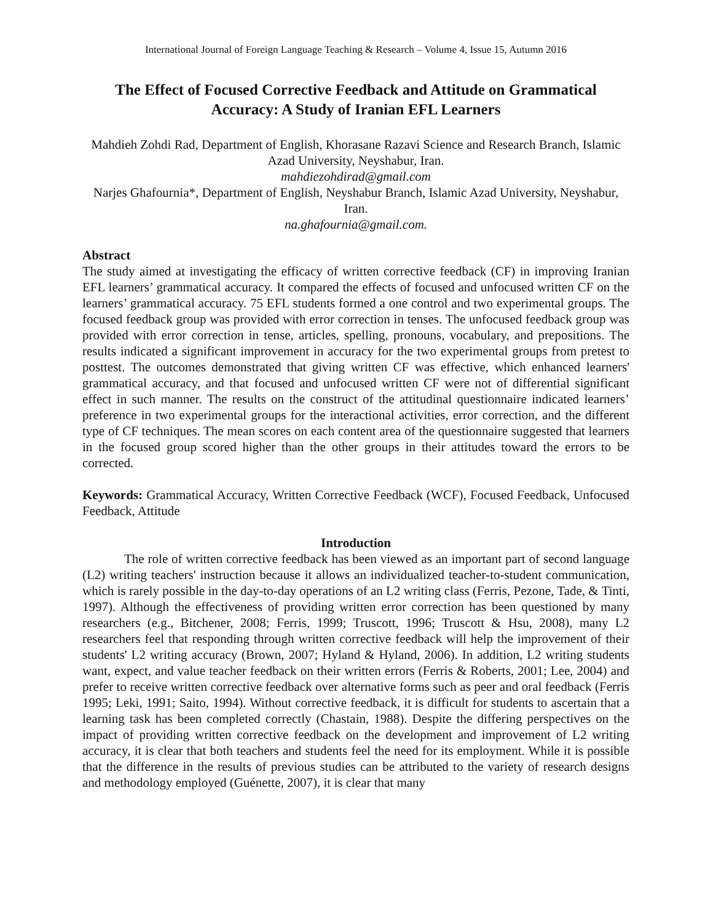International Journal of Foreign Language Teaching & Research – Volume 4, Issue 15, Autumn 2016
The Effect of Focused Corrective Feedback and Attitude on Grammatical Accuracy: A Study of Iranian EFL Learners
Mahdieh Zohdi Rad, Department of English, Khorasane Razavi Science and Research Branch, Islamic Azad University, Neyshabur, Iran.
mahdiezohdirad@gmail.com
Narjes Ghafournia*, Department of English, Neyshabur Branch, Islamic Azad University, Neyshabur, Iran.
na.ghafournia@gmail.com.
Abstract
The study aimed at investigating the efficacy of written corrective feedback (CF) in improving Iranian EFL learners’ grammatical accuracy. It compared the effects of focused and unfocused written CF on the learners’ grammatical accuracy. 75 EFL students formed a one control and two experimental groups. The focused feedback group was provided with error correction in tenses. The unfocused feedback group was provided with error correction in tense, articles, spelling, pronouns, vocabulary, and prepositions. The results indicated a significant improvement in accuracy for the two experimental groups from pretest to posttest. The outcomes demonstrated that giving written CF was effective, which enhanced learners' grammatical accuracy, and that focused and unfocused written CF were not of differential significant effect in such manner. The results on the construct of the attitudinal questionnaire indicated learners’ preference in two experimental groups for the interactional activities, error correction, and the different type of CF techniques. The mean scores on each content area of the questionnaire suggested that learners in the focused group scored higher than the other groups in their attitudes toward the errors to be corrected.
Keywords: Grammatical Accuracy, Written Corrective Feedback (WCF), Focused Feedback, Unfocused Feedback, Attitude
Introduction
The role of written corrective feedback has been viewed as an important part of second language (L2) writing teachers' instruction because it allows an individualized teacher-to-student communication, which is rarely possible in the day-to-day operations of an L2 writing class (Ferris, Pezone, Tade, & Tinti, 1997). Although the effectiveness of providing written error correction has been questioned by many researchers (e.g., Bitchener, 2008; Ferris, 1999; Truscott, 1996; Truscott & Hsu, 2008), many L2 researchers feel that responding through written corrective feedback will help the improvement of their students' L2 writing accuracy (Brown, 2007; Hyland & Hyland, 2006). In addition, L2 writing students want, expect, and value teacher feedback on their written errors (Ferris & Roberts, 2001; Lee, 2004) and prefer to receive written corrective feedback over alternative forms such as peer and oral feedback (Ferris 1995; Leki, 1991; Saito, 1994). Without corrective feedback, it is difficult for students to ascertain that a learning task has been completed correctly (Chastain, 1988). Despite the differing perspectives on the impact of providing written corrective feedback on the development and improvement of L2 writing accuracy, it is clear that both teachers and students feel the need for its employment. While it is possible that the difference in the results of previous studies can be attributed to the variety of research designs and methodology employed (Guénette, 2007), it is clear that many